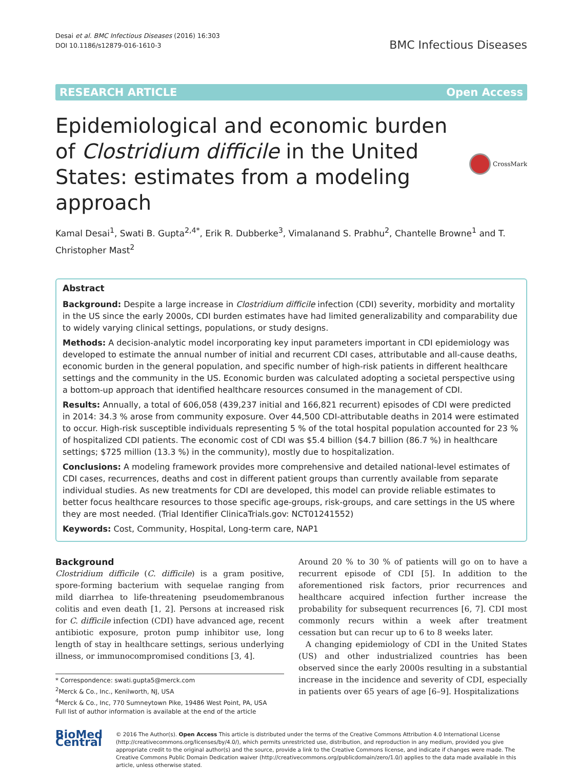Desai et al. BMC Infectious Diseases (2016) 16:303
DOI 10.1186/s12879-016-1610-3
BMC Infectious Diseases
RESEARCH ARTICLE Open Access
Epidemiological and economic burden of Clostridium difficile in the United States: estimates from a modeling approach
CrossMark
Kamal Desai<sup>1</sup>, Swati B. Gupta<sup>2,4*</sup>, Erik R. Dubberke<sup>3</sup>, Vimalanand S. Prabhu<sup>2</sup>, Chantelle Browne<sup>1</sup> and T. Christopher Mast<sup>2</sup>
Abstract
Background: Despite a large increase in Clostridium difficile infection (CDI) severity, morbidity and mortality in the US since the early 2000s, CDI burden estimates have had limited generalizability and comparability due to widely varying clinical settings, populations, or study designs.
Methods: A decision-analytic model incorporating key input parameters important in CDI epidemiology was developed to estimate the annual number of initial and recurrent CDI cases, attributable and all-cause deaths, economic burden in the general population, and specific number of high-risk patients in different healthcare settings and the community in the US. Economic burden was calculated adopting a societal perspective using a bottom-up approach that identified healthcare resources consumed in the management of CDI.
Results: Annually, a total of 606,058 (439,237 initial and 166,821 recurrent) episodes of CDI were predicted in 2014: 34.3 % arose from community exposure. Over 44,500 CDI-attributable deaths in 2014 were estimated to occur. High-risk susceptible individuals representing 5 % of the total hospital population accounted for 23 % of hospitalized CDI patients. The economic cost of CDI was $5.4 billion ($4.7 billion (86.7 %) in healthcare settings; $725 million (13.3 %) in the community), mostly due to hospitalization.
Conclusions: A modeling framework provides more comprehensive and detailed national-level estimates of CDI cases, recurrences, deaths and cost in different patient groups than currently available from separate individual studies. As new treatments for CDI are developed, this model can provide reliable estimates to better focus healthcare resources to those specific age-groups, risk-groups, and care settings in the US where they are most needed. (Trial Identifier ClinicaTrials.gov: NCT01241552)
Keywords: Cost, Community, Hospital, Long-term care, NAP1
Background
Clostridium difficile (C. difficile) is a gram positive, spore-forming bacterium with sequelae ranging from mild diarrhea to life-threatening pseudomembranous colitis and even death [1, 2]. Persons at increased risk for C. difficile infection (CDI) have advanced age, recent antibiotic exposure, proton pump inhibitor use, long length of stay in healthcare settings, serious underlying illness, or immunocompromised conditions [3, 4].
* Correspondence: swati.gupta5@merck.com
<sup>2</sup> Merck & Co., Inc., Kenilworth, NJ, USA
<sup>4</sup> Merck & Co., Inc, 770 Sumneytown Pike, 19486 West Point, PA, USA
Full list of author information is available at the end of the article
Around 20 % to 30 % of patients will go on to have a recurrent episode of CDI [5]. In addition to the aforementioned risk factors, prior recurrences and healthcare acquired infection further increase the probability for subsequent recurrences [6, 7]. CDI most commonly recurs within a week after treatment cessation but can recur up to 6 to 8 weeks later.
A changing epidemiology of CDI in the United States (US) and other industrialized countries has been observed since the early 2000s resulting in a substantial increase in the incidence and severity of CDI, especially in patients over 65 years of age [6–9]. Hospitalizations
BioMed Central
© 2016 The Author(s). Open Access This article is distributed under the terms of the Creative Commons Attribution 4.0 International License (http://creativecommons.org/licenses/by/4.0/), which permits unrestricted use, distribution, and reproduction in any medium, provided you give appropriate credit to the original author(s) and the source, provide a link to the Creative Commons license, and indicate if changes were made. The Creative Commons Public Domain Dedication waiver (http://creativecommons.org/publicdomain/zero/1.0/) applies to the data made available in this article, unless otherwise stated.